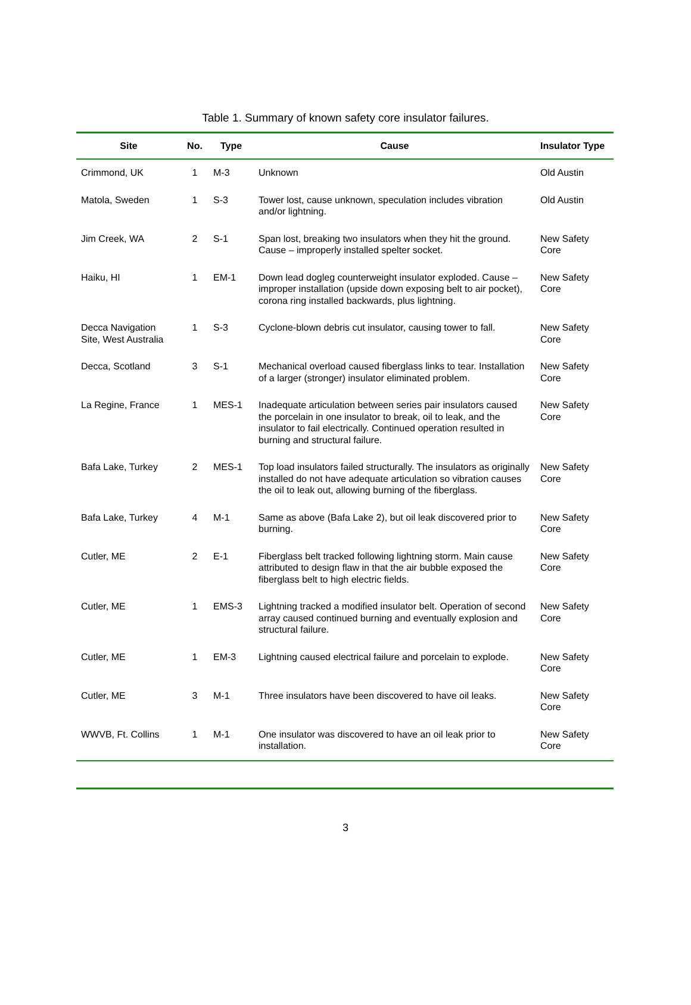Table 1. Summary of known safety core insulator failures.
| Site | No. | Type | Cause | Insulator Type |
| --- | --- | --- | --- | --- |
| Crimmond, UK | 1 | M-3 | Unknown | Old Austin |
| Matola, Sweden | 1 | S-3 | Tower lost, cause unknown, speculation includes vibration and/or lightning. | Old Austin |
| Jim Creek, WA | 2 | S-1 | Span lost, breaking two insulators when they hit the ground. Cause – improperly installed spelter socket. | New Safety Core |
| Haiku, HI | 1 | EM-1 | Down lead dogleg counterweight insulator exploded. Cause – improper installation (upside down exposing belt to air pocket), corona ring installed backwards, plus lightning. | New Safety Core |
| Decca Navigation Site, West Australia | 1 | S-3 | Cyclone-blown debris cut insulator, causing tower to fall. | New Safety Core |
| Decca, Scotland | 3 | S-1 | Mechanical overload caused fiberglass links to tear. Installation of a larger (stronger) insulator eliminated problem. | New Safety Core |
| La Regine, France | 1 | MES-1 | Inadequate articulation between series pair insulators caused the porcelain in one insulator to break, oil to leak, and the insulator to fail electrically. Continued operation resulted in burning and structural failure. | New Safety Core |
| Bafa Lake, Turkey | 2 | MES-1 | Top load insulators failed structurally. The insulators as originally installed do not have adequate articulation so vibration causes the oil to leak out, allowing burning of the fiberglass. | New Safety Core |
| Bafa Lake, Turkey | 4 | M-1 | Same as above (Bafa Lake 2), but oil leak discovered prior to burning. | New Safety Core |
| Cutler, ME | 2 | E-1 | Fiberglass belt tracked following lightning storm. Main cause attributed to design flaw in that the air bubble exposed the fiberglass belt to high electric fields. | New Safety Core |
| Cutler, ME | 1 | EMS-3 | Lightning tracked a modified insulator belt. Operation of second array caused continued burning and eventually explosion and structural failure. | New Safety Core |
| Cutler, ME | 1 | EM-3 | Lightning caused electrical failure and porcelain to explode. | New Safety Core |
| Cutler, ME | 3 | M-1 | Three insulators have been discovered to have oil leaks. | New Safety Core |
| WWVB, Ft. Collins | 1 | M-1 | One insulator was discovered to have an oil leak prior to installation. | New Safety Core |
3